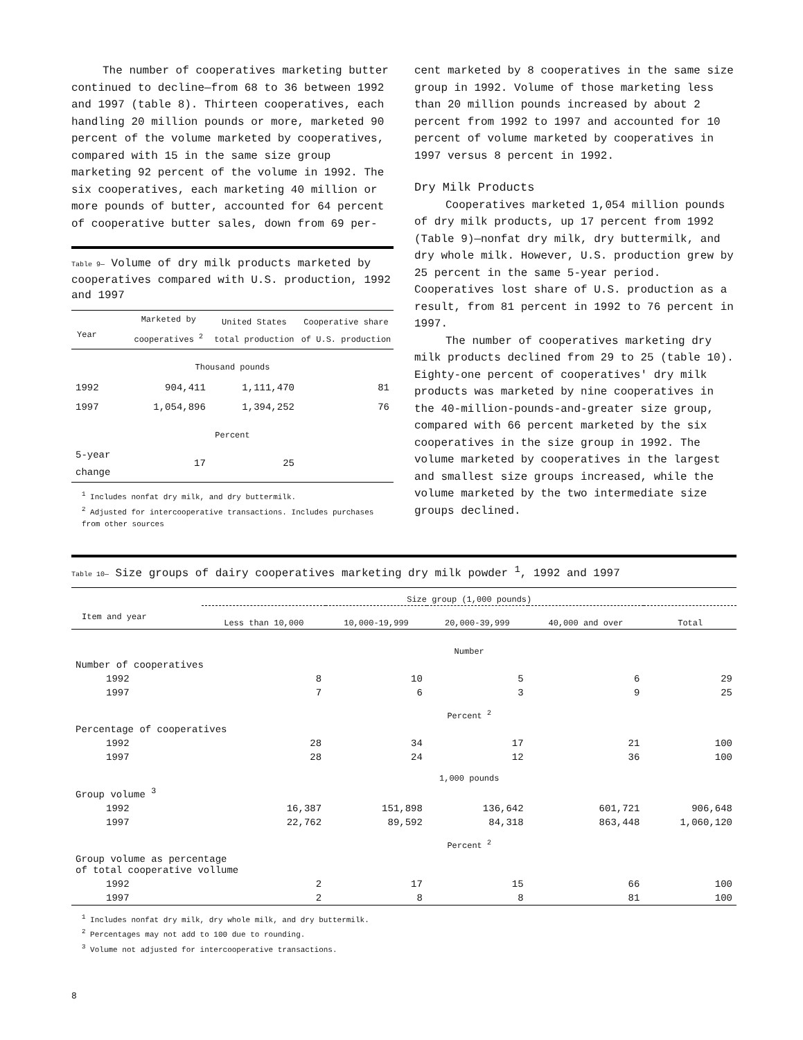The number of cooperatives marketing butter continued to decline—from 68 to 36 between 1992 and 1997 (table 8). Thirteen cooperatives, each handling 20 million pounds or more, marketed 90 percent of the volume marketed by cooperatives, compared with 15 in the same size group marketing 92 percent of the volume in 1992. The six cooperatives, each marketing 40 million or more pounds of butter, accounted for 64 percent of cooperative butter sales, down from 69 per-
Table 9— Volume of dry milk products marketed by cooperatives compared with U.S. production, 1992 and 1997
| Year | Marketed by cooperatives <sup>2</sup> | United States total production | Cooperative share of U.S. production |
| --- | --- | --- | --- |
| Thousand pounds | | | |
| 1992 | 904,411 | 1,111,470 | 81 |
| 1997 | 1,054,896 | 1,394,252 | 76 |
| Percent | | | |
| 5-year change | 17 | 25 | |
<sup>1</sup> Includes nonfat dry milk, and dry buttermilk.
<sup>2</sup> Adjusted for intercooperative transactions. Includes purchases from other sources
cent marketed by 8 cooperatives in the same size group in 1992. Volume of those marketing less than 20 million pounds increased by about 2 percent from 1992 to 1997 and accounted for 10 percent of volume marketed by cooperatives in 1997 versus 8 percent in 1992.
Dry Milk Products
Cooperatives marketed 1,054 million pounds of dry milk products, up 17 percent from 1992 (Table 9)—nonfat dry milk, dry buttermilk, and dry whole milk. However, U.S. production grew by 25 percent in the same 5-year period. Cooperatives lost share of U.S. production as a result, from 81 percent in 1992 to 76 percent in 1997.
The number of cooperatives marketing dry milk products declined from 29 to 25 (table 10). Eighty-one percent of cooperatives' dry milk products was marketed by nine cooperatives in the 40-million-pounds-and-greater size group, compared with 66 percent marketed by the six cooperatives in the size group in 1992. The volume marketed by cooperatives in the largest and smallest size groups increased, while the volume marketed by the two intermediate size groups declined.
Table 10— Size groups of dairy cooperatives marketing dry milk powder <sup>1</sup>, 1992 and 1997
| | Size group (1,000 pounds) | | | | |
| --- | --- | --- | --- | --- | --- |
| Item and year | Less than 10,000 | 10,000-19,999 | 20,000-39,999 | 40,000 and over | Total |
| | Number | | | | |
| Number of cooperatives | | | | | |
| 1992 | 8 | 10 | 5 | 6 | 29 |
| 1997 | 7 | 6 | 3 | 9 | 25 |
| | Percent <sup>2</sup> | | | | |
| Percentage of cooperatives | | | | | |
| 1992 | 28 | 34 | 17 | 21 | 100 |
| 1997 | 28 | 24 | 12 | 36 | 100 |
| | 1,000 pounds | | | | |
| Group volume <sup>3</sup> | | | | | |
| 1992 | 16,387 | 151,898 | 136,642 | 601,721 | 906,648 |
| 1997 | 22,762 | 89,592 | 84,318 | 863,448 | 1,060,120 |
| | Percent <sup>2</sup> | | | | |
| Group volume as percentage of total cooperative vollume | | | | | |
| 1992 | 2 | 17 | 15 | 66 | 100 |
| 1997 | 2 | 8 | 8 | 81 | 100 |
<sup>1</sup> Includes nonfat dry milk, dry whole milk, and dry buttermilk.
<sup>2</sup> Percentages may not add to 100 due to rounding.
<sup>3</sup> Volume not adjusted for intercooperative transactions.
8